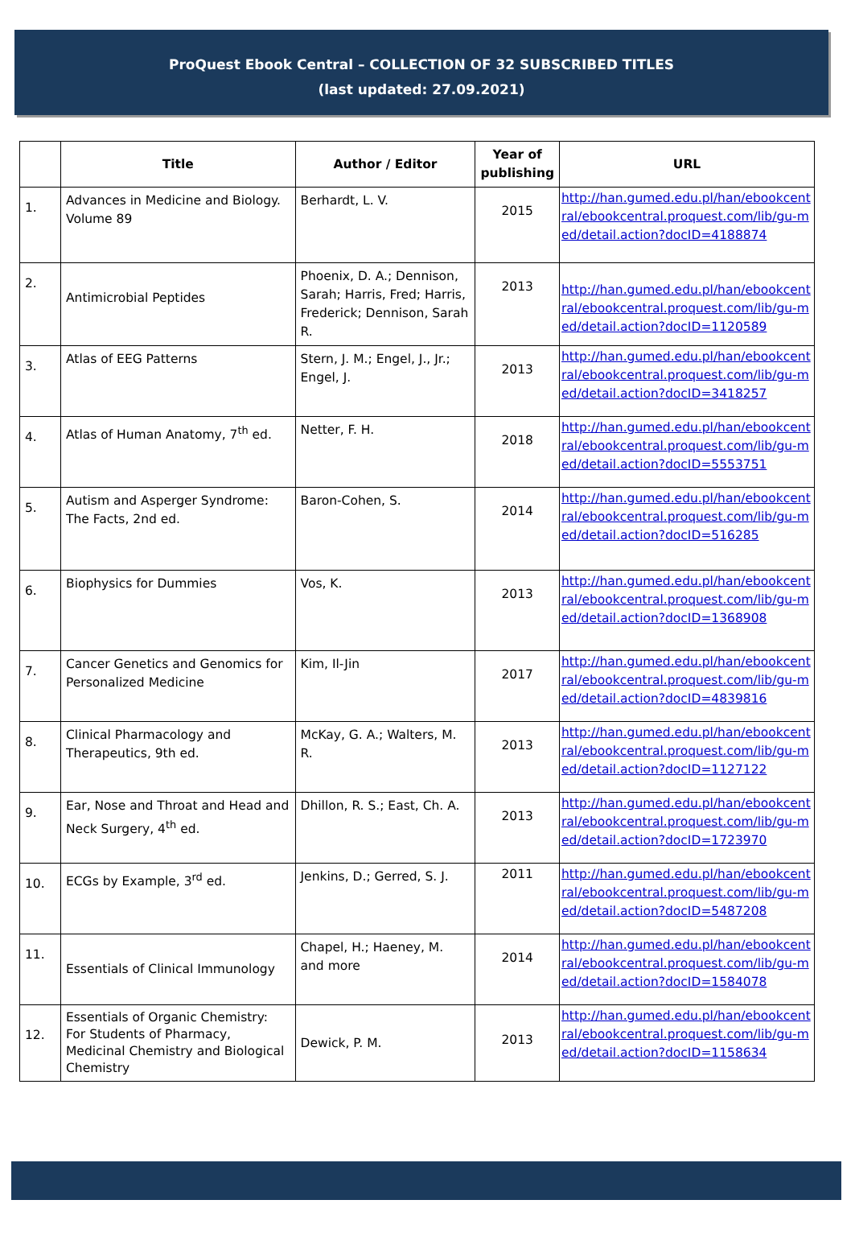ProQuest Ebook Central – COLLECTION OF 32 SUBSCRIBED TITLES
(last updated: 27.09.2021)
| | Title | Author / Editor | Year of publishing | URL |
| --- | --- | --- | --- | --- |
| 1. | Advances in Medicine and Biology. Volume 89 | Berhardt, L. V. | 2015 | http://han.gumed.edu.pl/han/ebookcentral/ebookcentral.proquest.com/lib/gu-med/detail.action?docID=4188874 |
| 2. | Antimicrobial Peptides | Phoenix, D. A.; Dennison, Sarah; Harris, Fred; Harris, Frederick; Dennison, Sarah R. | 2013 | http://han.gumed.edu.pl/han/ebookcentral/ebookcentral.proquest.com/lib/gu-med/detail.action?docID=1120589 |
| 3. | Atlas of EEG Patterns | Stern, J. M.; Engel, J., Jr.; Engel, J. | 2013 | http://han.gumed.edu.pl/han/ebookcentral/ebookcentral.proquest.com/lib/gu-med/detail.action?docID=3418257 |
| 4. | Atlas of Human Anatomy, 7<sup>th</sup> ed. | Netter, F. H. | 2018 | http://han.gumed.edu.pl/han/ebookcentral/ebookcentral.proquest.com/lib/gu-med/detail.action?docID=5553751 |
| 5. | Autism and Asperger Syndrome: The Facts, 2nd ed. | Baron-Cohen, S. | 2014 | http://han.gumed.edu.pl/han/ebookcentral/ebookcentral.proquest.com/lib/gu-med/detail.action?docID=516285 |
| 6. | Biophysics for Dummies | Vos, K. | 2013 | http://han.gumed.edu.pl/han/ebookcentral/ebookcentral.proquest.com/lib/gu-med/detail.action?docID=1368908 |
| 7. | Cancer Genetics and Genomics for Personalized Medicine | Kim, Il-Jin | 2017 | http://han.gumed.edu.pl/han/ebookcentral/ebookcentral.proquest.com/lib/gu-med/detail.action?docID=4839816 |
| 8. | Clinical Pharmacology and Therapeutics, 9th ed. | McKay, G. A.; Walters, M. R. | 2013 | http://han.gumed.edu.pl/han/ebookcentral/ebookcentral.proquest.com/lib/gu-med/detail.action?docID=1127122 |
| 9. | Ear, Nose and Throat and Head and Neck Surgery, 4<sup>th</sup> ed. | Dhillon, R. S.; East, Ch. A. | 2013 | http://han.gumed.edu.pl/han/ebookcentral/ebookcentral.proquest.com/lib/gu-med/detail.action?docID=1723970 |
| 10. | ECGs by Example, 3<sup>rd</sup> ed. | Jenkins, D.; Gerred, S. J. | 2011 | http://han.gumed.edu.pl/han/ebookcentral/ebookcentral.proquest.com/lib/gu-med/detail.action?docID=5487208 |
| 11. | Essentials of Clinical Immunology | Chapel, H.; Haeney, M. and more | 2014 | http://han.gumed.edu.pl/han/ebookcentral/ebookcentral.proquest.com/lib/gu-med/detail.action?docID=1584078 |
| 12. | Essentials of Organic Chemistry: For Students of Pharmacy, Medicinal Chemistry and Biological Chemistry | Dewick, P. M. | 2013 | http://han.gumed.edu.pl/han/ebookcentral/ebookcentral.proquest.com/lib/gu-med/detail.action?docID=1158634 |